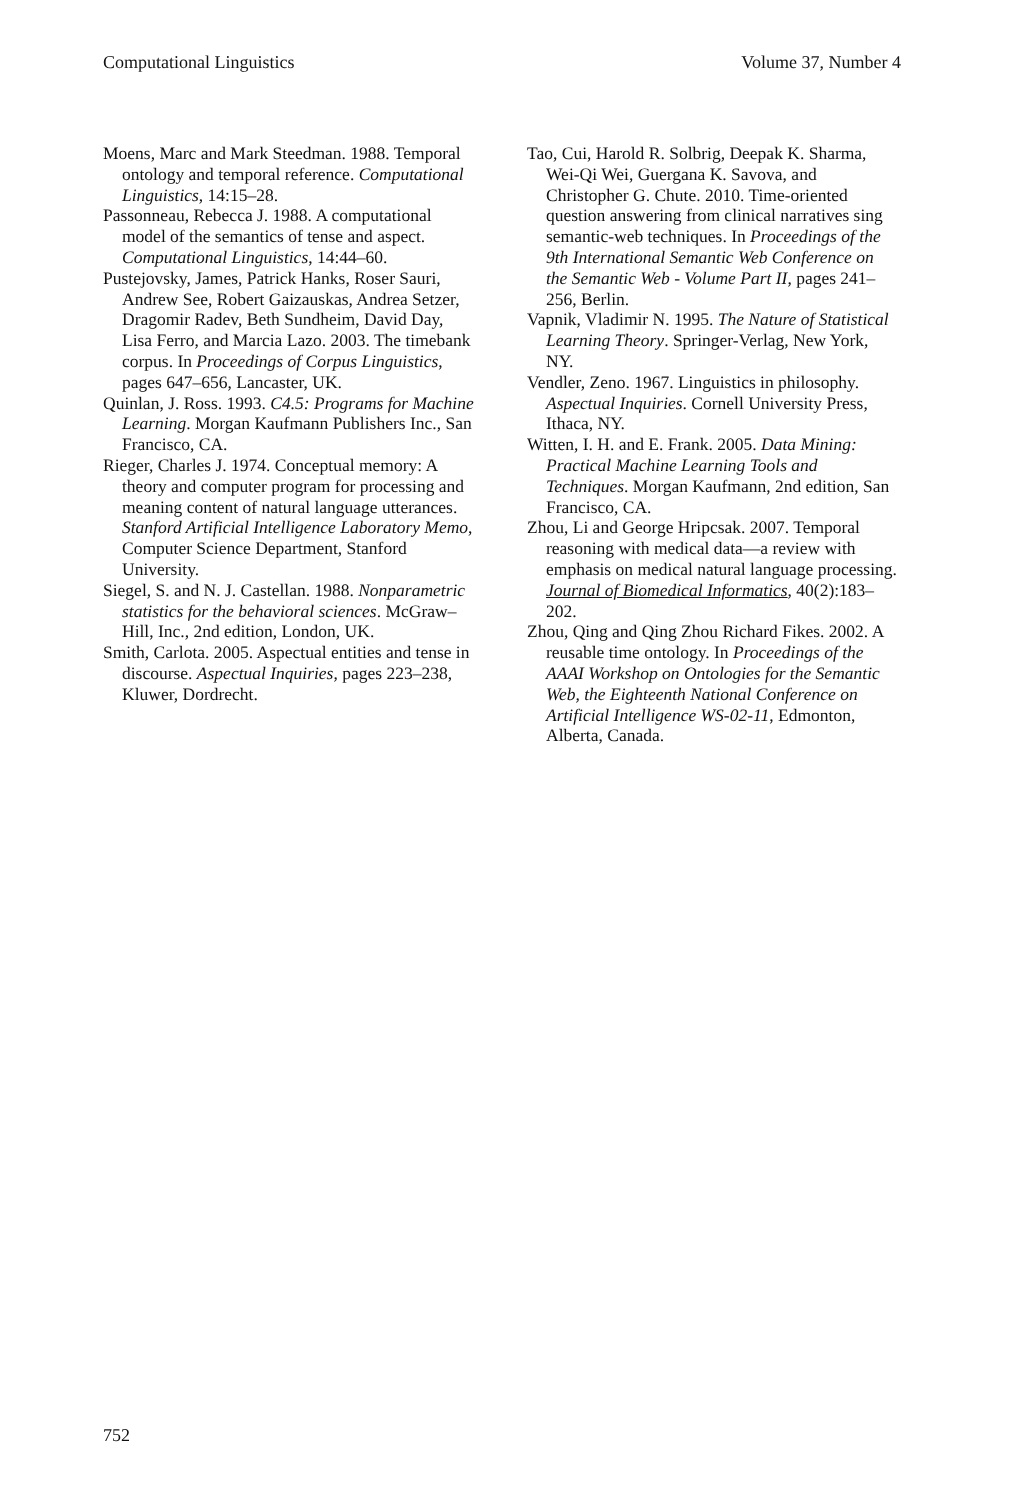Computational Linguistics Volume 37, Number 4
Moens, Marc and Mark Steedman. 1988. Temporal ontology and temporal reference. Computational Linguistics, 14:15–28.
Passonneau, Rebecca J. 1988. A computational model of the semantics of tense and aspect. Computational Linguistics, 14:44–60.
Pustejovsky, James, Patrick Hanks, Roser Sauri, Andrew See, Robert Gaizauskas, Andrea Setzer, Dragomir Radev, Beth Sundheim, David Day, Lisa Ferro, and Marcia Lazo. 2003. The timebank corpus. In Proceedings of Corpus Linguistics, pages 647–656, Lancaster, UK.
Quinlan, J. Ross. 1993. C4.5: Programs for Machine Learning. Morgan Kaufmann Publishers Inc., San Francisco, CA.
Rieger, Charles J. 1974. Conceptual memory: A theory and computer program for processing and meaning content of natural language utterances. Stanford Artificial Intelligence Laboratory Memo, Computer Science Department, Stanford University.
Siegel, S. and N. J. Castellan. 1988. Nonparametric statistics for the behavioral sciences. McGraw–Hill, Inc., 2nd edition, London, UK.
Smith, Carlota. 2005. Aspectual entities and tense in discourse. Aspectual Inquiries, pages 223–238, Kluwer, Dordrecht.
Tao, Cui, Harold R. Solbrig, Deepak K. Sharma, Wei-Qi Wei, Guergana K. Savova, and Christopher G. Chute. 2010. Time-oriented question answering from clinical narratives sing semantic-web techniques. In Proceedings of the 9th International Semantic Web Conference on the Semantic Web - Volume Part II, pages 241–256, Berlin.
Vapnik, Vladimir N. 1995. The Nature of Statistical Learning Theory. Springer-Verlag, New York, NY.
Vendler, Zeno. 1967. Linguistics in philosophy. Aspectual Inquiries. Cornell University Press, Ithaca, NY.
Witten, I. H. and E. Frank. 2005. Data Mining: Practical Machine Learning Tools and Techniques. Morgan Kaufmann, 2nd edition, San Francisco, CA.
Zhou, Li and George Hripcsak. 2007. Temporal reasoning with medical data—a review with emphasis on medical natural language processing. Journal of Biomedical Informatics, 40(2):183–202.
Zhou, Qing and Qing Zhou Richard Fikes. 2002. A reusable time ontology. In Proceedings of the AAAI Workshop on Ontologies for the Semantic Web, the Eighteenth National Conference on Artificial Intelligence WS-02-11, Edmonton, Alberta, Canada.
752